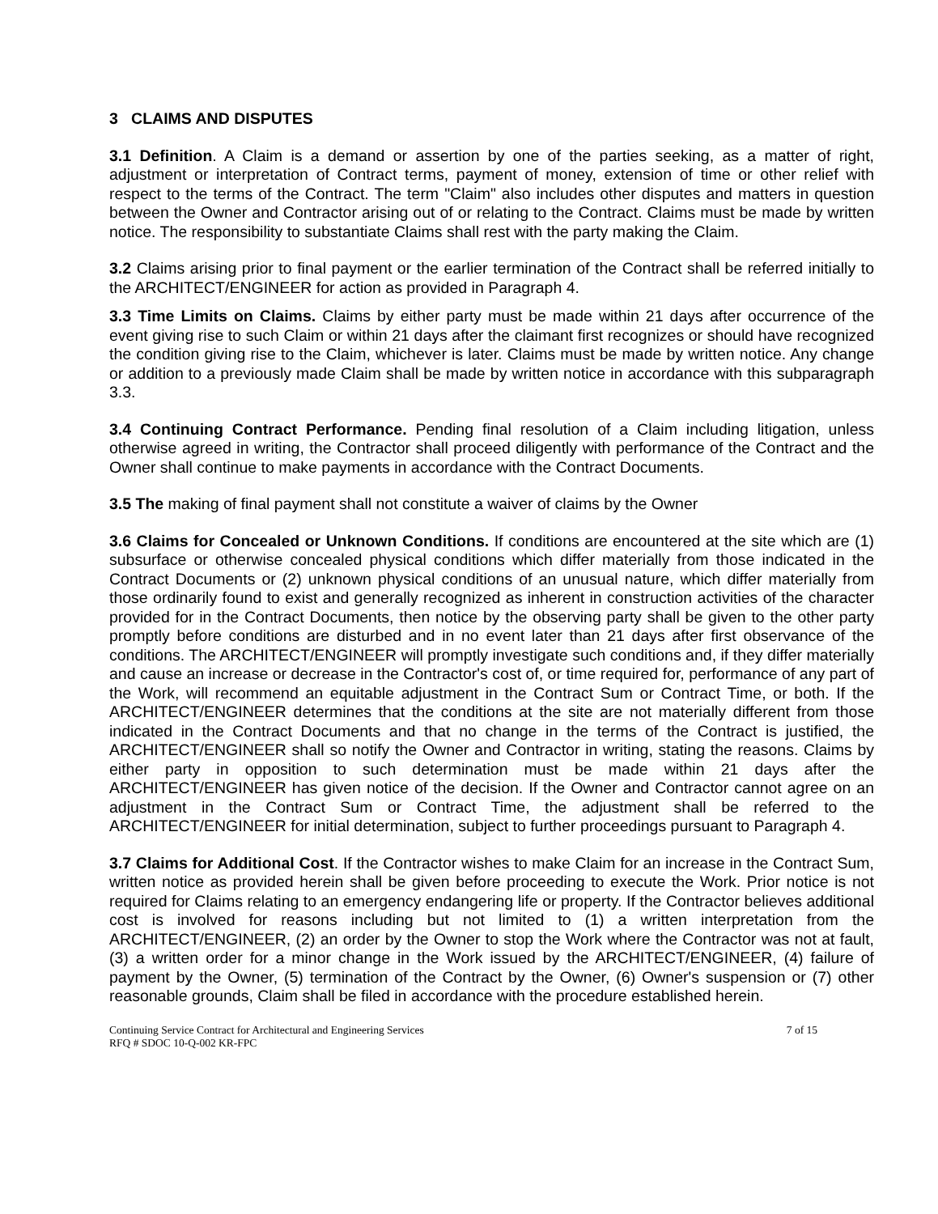3 CLAIMS AND DISPUTES
3.1 Definition. A Claim is a demand or assertion by one of the parties seeking, as a matter of right, adjustment or interpretation of Contract terms, payment of money, extension of time or other relief with respect to the terms of the Contract. The term "Claim" also includes other disputes and matters in question between the Owner and Contractor arising out of or relating to the Contract. Claims must be made by written notice. The responsibility to substantiate Claims shall rest with the party making the Claim.
3.2 Claims arising prior to final payment or the earlier termination of the Contract shall be referred initially to the ARCHITECT/ENGINEER for action as provided in Paragraph 4.
3.3 Time Limits on Claims. Claims by either party must be made within 21 days after occurrence of the event giving rise to such Claim or within 21 days after the claimant first recognizes or should have recognized the condition giving rise to the Claim, whichever is later. Claims must be made by written notice. Any change or addition to a previously made Claim shall be made by written notice in accordance with this subparagraph 3.3.
3.4 Continuing Contract Performance. Pending final resolution of a Claim including litigation, unless otherwise agreed in writing, the Contractor shall proceed diligently with performance of the Contract and the Owner shall continue to make payments in accordance with the Contract Documents.
3.5 The making of final payment shall not constitute a waiver of claims by the Owner
3.6 Claims for Concealed or Unknown Conditions. If conditions are encountered at the site which are (1) subsurface or otherwise concealed physical conditions which differ materially from those indicated in the Contract Documents or (2) unknown physical conditions of an unusual nature, which differ materially from those ordinarily found to exist and generally recognized as inherent in construction activities of the character provided for in the Contract Documents, then notice by the observing party shall be given to the other party promptly before conditions are disturbed and in no event later than 21 days after first observance of the conditions. The ARCHITECT/ENGINEER will promptly investigate such conditions and, if they differ materially and cause an increase or decrease in the Contractor's cost of, or time required for, performance of any part of the Work, will recommend an equitable adjustment in the Contract Sum or Contract Time, or both. If the ARCHITECT/ENGINEER determines that the conditions at the site are not materially different from those indicated in the Contract Documents and that no change in the terms of the Contract is justified, the ARCHITECT/ENGINEER shall so notify the Owner and Contractor in writing, stating the reasons. Claims by either party in opposition to such determination must be made within 21 days after the ARCHITECT/ENGINEER has given notice of the decision. If the Owner and Contractor cannot agree on an adjustment in the Contract Sum or Contract Time, the adjustment shall be referred to the ARCHITECT/ENGINEER for initial determination, subject to further proceedings pursuant to Paragraph 4.
3.7 Claims for Additional Cost. If the Contractor wishes to make Claim for an increase in the Contract Sum, written notice as provided herein shall be given before proceeding to execute the Work. Prior notice is not required for Claims relating to an emergency endangering life or property. If the Contractor believes additional cost is involved for reasons including but not limited to (1) a written interpretation from the ARCHITECT/ENGINEER, (2) an order by the Owner to stop the Work where the Contractor was not at fault, (3) a written order for a minor change in the Work issued by the ARCHITECT/ENGINEER, (4) failure of payment by the Owner, (5) termination of the Contract by the Owner, (6) Owner's suspension or (7) other reasonable grounds, Claim shall be filed in accordance with the procedure established herein.
Continuing Service Contract for Architectural and Engineering Services 7 of 15
RFQ # SDOC 10-Q-002 KR-FPC